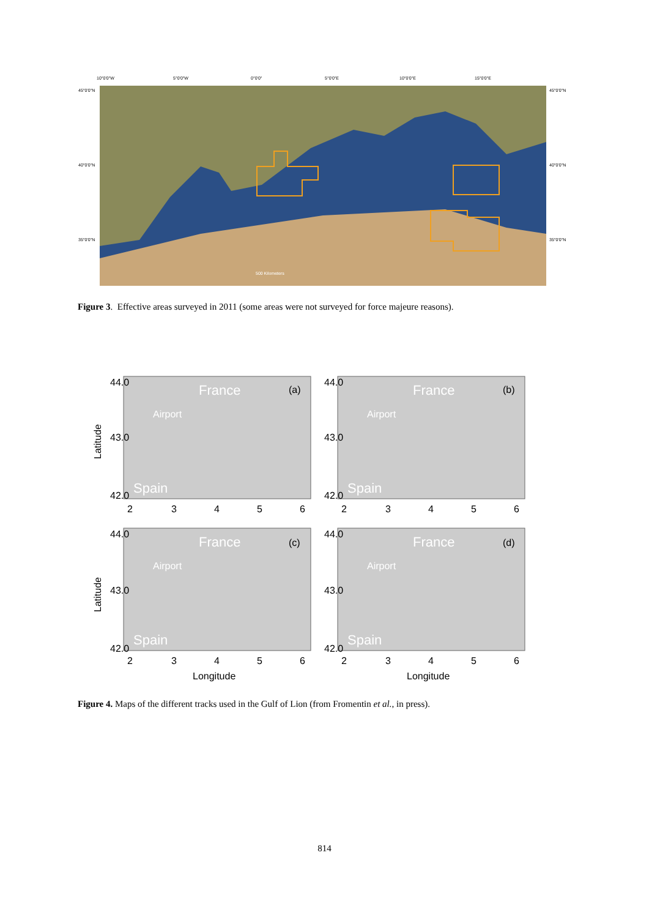10°0'0"W
5°0'0"W
0°0'0"
5°0'0"E
10°0'0"E
15°0'0"E
45°0'0"N
40°0'0"N
35°0'0"N
45°0'0"N
40°0'0"N
35°0'0"N
500 Kilometers
Figure 3. Effective areas surveyed in 2011 (some areas were not surveyed for force majeure reasons).
France
(a)
Airport
Spain
France
(b)
Airport
Spain
France
(c)
Airport
Spain
France
(d)
Airport
Spain
Latitude
Latitude
Longitude
Longitude
2
3
4
5
6
2
3
4
5
6
2
3
4
5
6
2
3
4
5
6
44.0
43.0
42.0
44.0
43.0
42.0
44.0
43.0
42.0
44.0
43.0
42.0
Figure 4. Maps of the different tracks used in the Gulf of Lion (from Fromentin et al., in press).
814